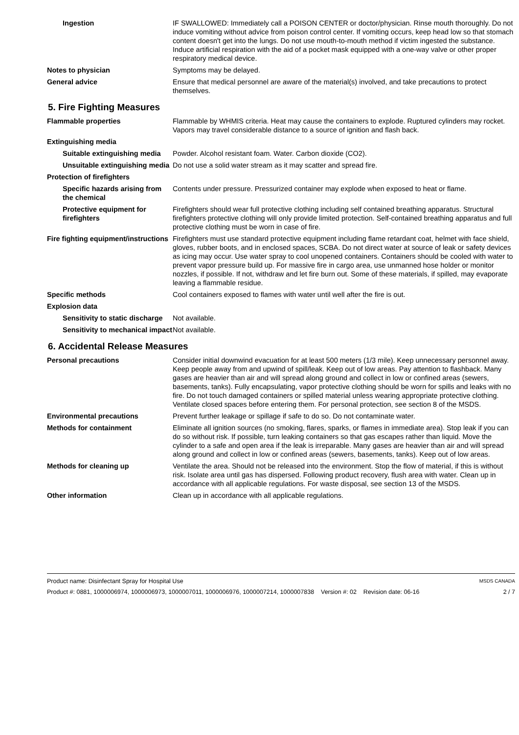Ingestion IF SWALLOWED: Immediately call a POISON CENTER or doctor/physician. Rinse mouth thoroughly. Do not induce vomiting without advice from poison control center. If vomiting occurs, keep head low so that stomach content doesn't get into the lungs. Do not use mouth-to-mouth method if victim ingested the substance. Induce artificial respiration with the aid of a pocket mask equipped with a one-way valve or other proper respiratory medical device.
Notes to physician Symptoms may be delayed.
General advice Ensure that medical personnel are aware of the material(s) involved, and take precautions to protect themselves.
5. Fire Fighting Measures
Flammable properties Flammable by WHMIS criteria. Heat may cause the containers to explode. Ruptured cylinders may rocket. Vapors may travel considerable distance to a source of ignition and flash back.
Extinguishing media
Suitable extinguishing media
Powder. Alcohol resistant foam. Water. Carbon dioxide (CO2).
Unsuitable extinguishing media
Do not use a solid water stream as it may scatter and spread fire.
Protection of firefighters
Specific hazards arising from the chemical
Contents under pressure. Pressurized container may explode when exposed to heat or flame.
Protective equipment for firefighters
Firefighters should wear full protective clothing including self contained breathing apparatus. Structural firefighters protective clothing will only provide limited protection. Self-contained breathing apparatus and full protective clothing must be worn in case of fire.
Fire fighting equipment/instructions
Firefighters must use standard protective equipment including flame retardant coat, helmet with face shield, gloves, rubber boots, and in enclosed spaces, SCBA. Do not direct water at source of leak or safety devices as icing may occur. Use water spray to cool unopened containers. Containers should be cooled with water to prevent vapor pressure build up. For massive fire in cargo area, use unmanned hose holder or monitor nozzles, if possible. If not, withdraw and let fire burn out. Some of these materials, if spilled, may evaporate leaving a flammable residue.
Specific methods Cool containers exposed to flames with water until well after the fire is out.
Explosion data
Sensitivity to static discharge
Not available.
Sensitivity to mechanical impact
Not available.
6. Accidental Release Measures
Personal precautions Consider initial downwind evacuation for at least 500 meters (1/3 mile). Keep unnecessary personnel away. Keep people away from and upwind of spill/leak. Keep out of low areas. Pay attention to flashback. Many gases are heavier than air and will spread along ground and collect in low or confined areas (sewers, basements, tanks). Fully encapsulating, vapor protective clothing should be worn for spills and leaks with no fire. Do not touch damaged containers or spilled material unless wearing appropriate protective clothing. Ventilate closed spaces before entering them. For personal protection, see section 8 of the MSDS.
Environmental precautions Prevent further leakage or spillage if safe to do so. Do not contaminate water.
Methods for containment Eliminate all ignition sources (no smoking, flares, sparks, or flames in immediate area). Stop leak if you can do so without risk. If possible, turn leaking containers so that gas escapes rather than liquid. Move the cylinder to a safe and open area if the leak is irreparable. Many gases are heavier than air and will spread along ground and collect in low or confined areas (sewers, basements, tanks). Keep out of low areas.
Methods for cleaning up Ventilate the area. Should not be released into the environment. Stop the flow of material, if this is without risk. Isolate area until gas has dispersed. Following product recovery, flush area with water. Clean up in accordance with all applicable regulations. For waste disposal, see section 13 of the MSDS.
Other information Clean up in accordance with all applicable regulations.
Product name: Disinfectant Spray for Hospital Use MSDS CANADA
Product #: 0881, 1000006974, 1000006973, 1000007011, 1000006976, 1000007214, 1000007838 Version #: 02 Revision date: 06-16 2 / 7